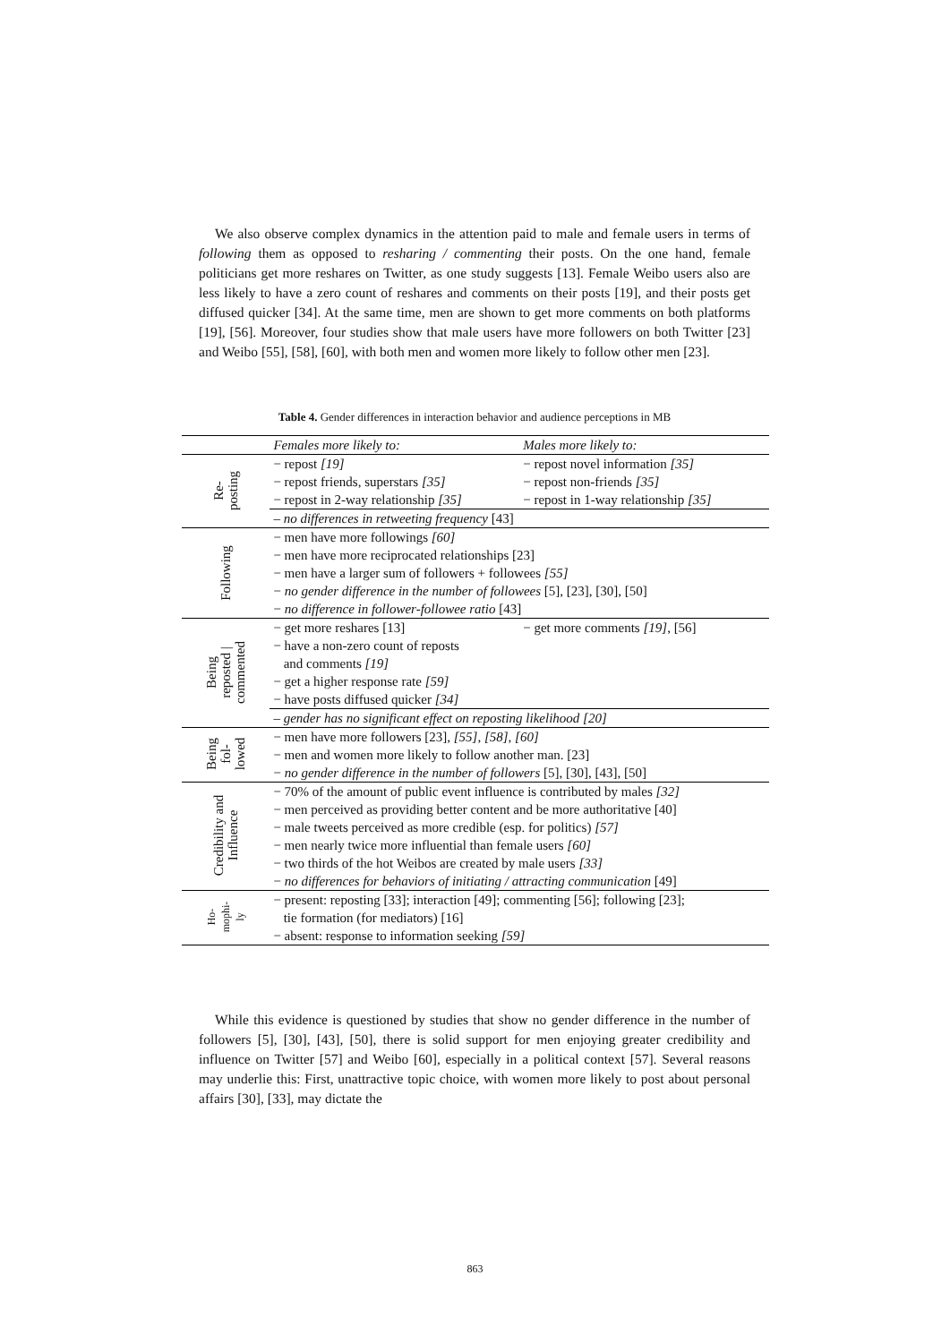We also observe complex dynamics in the attention paid to male and female users in terms of following them as opposed to resharing / commenting their posts. On the one hand, female politicians get more reshares on Twitter, as one study suggests [13]. Female Weibo users also are less likely to have a zero count of reshares and comments on their posts [19], and their posts get diffused quicker [34]. At the same time, men are shown to get more comments on both platforms [19], [56]. Moreover, four studies show that male users have more followers on both Twitter [23] and Weibo [55], [58], [60], with both men and women more likely to follow other men [23].
Table 4. Gender differences in interaction behavior and audience perceptions in MB
| | Females more likely to: | Males more likely to: |
| --- | --- | --- |
| Re- posting | − repost [19] | − repost novel information [35] |
| | − repost friends, superstars [35] | − repost non-friends [35] |
| | − repost in 2-way relationship [35] | − repost in 1-way relationship [35] |
| | – no differences in retweeting frequency [43] | |
| Following | − men have more followings [60] | |
| | − men have more reciprocated relationships [23] | |
| | − men have a larger sum of followers + followees [55] | |
| | − no gender difference in the number of followees [5], [23], [30], [50] | |
| | − no difference in follower-followee ratio [43] | |
| Being reposted / commented | − get more reshares [13] | − get more comments [19] , [56] |
| | − have a non-zero count of reposts and comments [19] | |
| | − get a higher response rate [59] | |
| | − have posts diffused quicker [34] | |
| | – gender has no significant effect on reposting likelihood [20] | |
| Being fol- lowed | − men have more followers [23], [55] , [58] , [60] | |
| | − men and women more likely to follow another man. [23] | |
| | − no gender difference in the number of followers [5], [30], [43], [50] | |
| Credibility and Influence | − 70% of the amount of public event influence is contributed by males [32] | |
| | − men perceived as providing better content and be more authoritative [40] | |
| | − male tweets perceived as more credible (esp. for politics) [57] | |
| | − men nearly twice more influential than female users [60] | |
| | − two thirds of the hot Weibos are created by male users [33] | |
| | − no differences for behaviors of initiating / attracting communication [49] | |
| Ho- mophi- ly | − present: reposting [33]; interaction [49]; commenting [56]; following [23]; tie formation (for mediators) [16] | |
| | − absent: response to information seeking [59] | |
While this evidence is questioned by studies that show no gender difference in the number of followers [5], [30], [43], [50], there is solid support for men enjoying greater credibility and influence on Twitter [57] and Weibo [60], especially in a political context [57]. Several reasons may underlie this: First, unattractive topic choice, with women more likely to post about personal affairs [30], [33], may dictate the
863